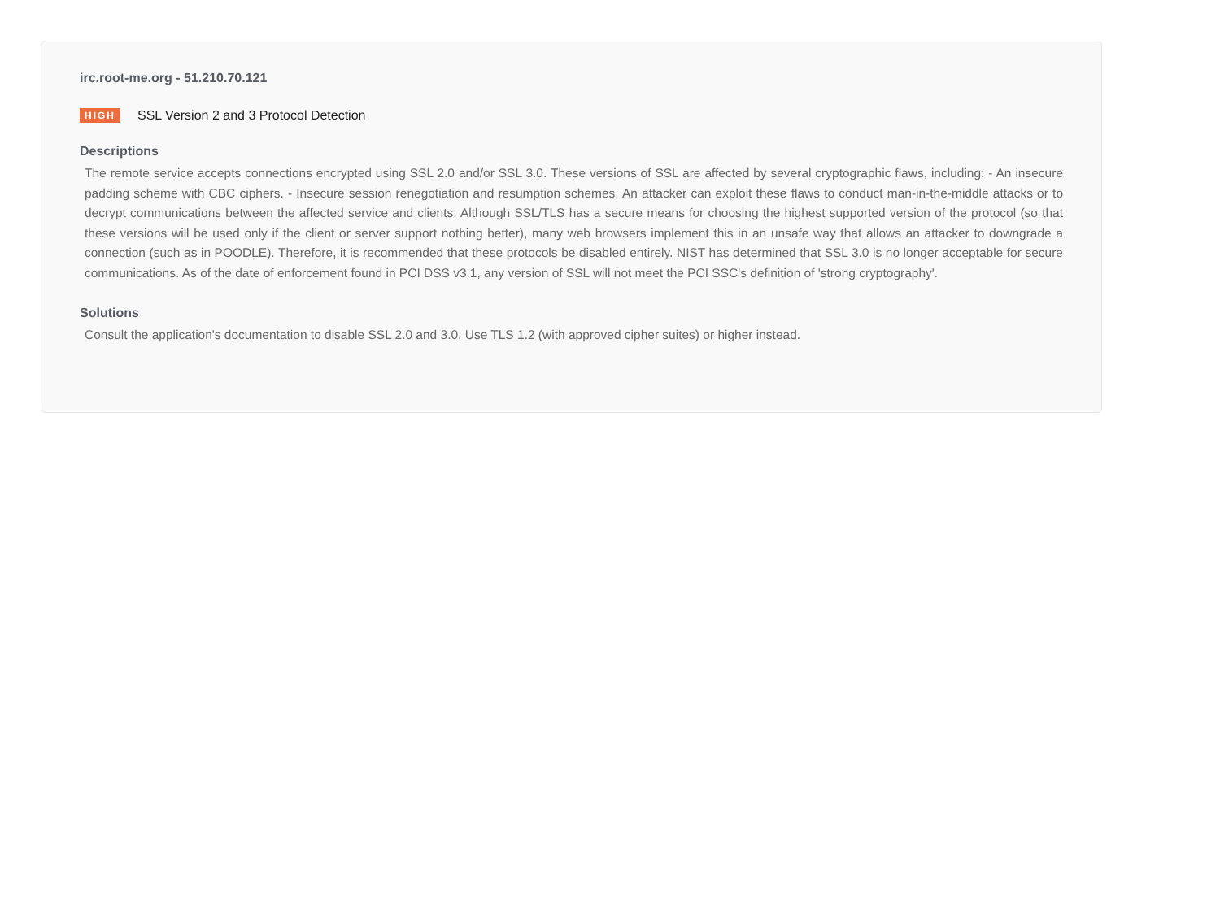irc.root-me.org - 51.210.70.121
HIGH SSL Version 2 and 3 Protocol Detection
Descriptions
The remote service accepts connections encrypted using SSL 2.0 and/or SSL 3.0. These versions of SSL are affected by several cryptographic flaws, including: - An insecure padding scheme with CBC ciphers. - Insecure session renegotiation and resumption schemes. An attacker can exploit these flaws to conduct man-in-the-middle attacks or to decrypt communications between the affected service and clients. Although SSL/TLS has a secure means for choosing the highest supported version of the protocol (so that these versions will be used only if the client or server support nothing better), many web browsers implement this in an unsafe way that allows an attacker to downgrade a connection (such as in POODLE). Therefore, it is recommended that these protocols be disabled entirely. NIST has determined that SSL 3.0 is no longer acceptable for secure communications. As of the date of enforcement found in PCI DSS v3.1, any version of SSL will not meet the PCI SSC's definition of 'strong cryptography'.
Solutions
Consult the application's documentation to disable SSL 2.0 and 3.0. Use TLS 1.2 (with approved cipher suites) or higher instead.